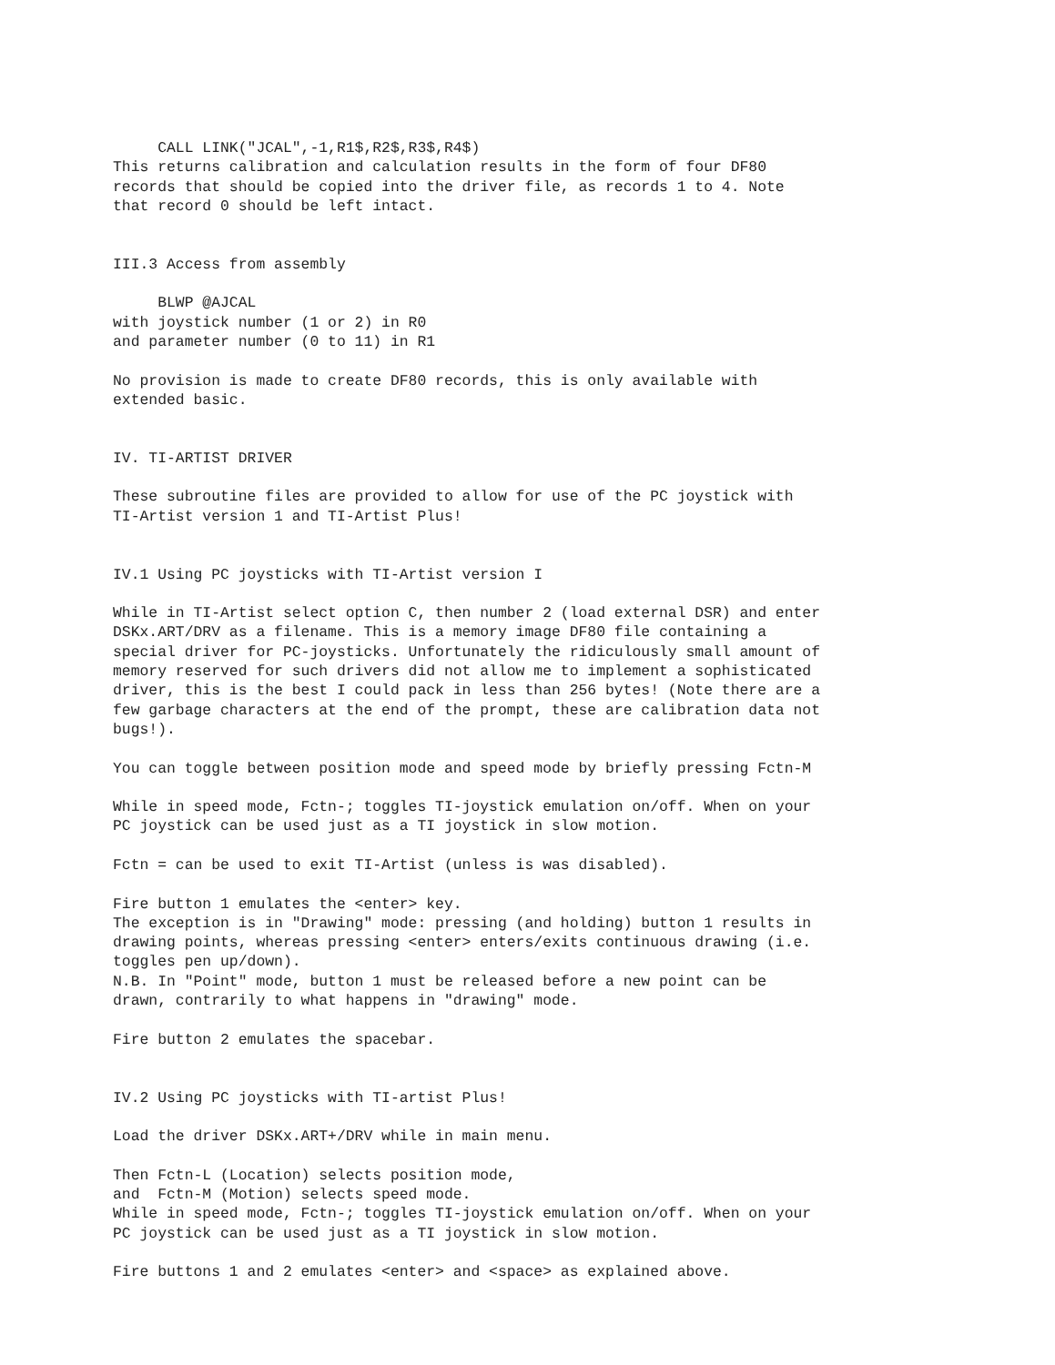CALL LINK("JCAL",-1,R1$,R2$,R3$,R4$)
This returns calibration and calculation results in the form of four DF80
records that should be copied into the driver file, as records 1 to 4. Note
that record 0 should be left intact.


III.3 Access from assembly

     BLWP @AJCAL
with joystick number (1 or 2) in R0
and parameter number (0 to 11) in R1

No provision is made to create DF80 records, this is only available with
extended basic.


IV. TI-ARTIST DRIVER

These subroutine files are provided to allow for use of the PC joystick with
TI-Artist version 1 and TI-Artist Plus!


IV.1 Using PC joysticks with TI-Artist version I

While in TI-Artist select option C, then number 2 (load external DSR) and enter
DSKx.ART/DRV as a filename. This is a memory image DF80 file containing a
special driver for PC-joysticks. Unfortunately the ridiculously small amount of
memory reserved for such drivers did not allow me to implement a sophisticated
driver, this is the best I could pack in less than 256 bytes! (Note there are a
few garbage characters at the end of the prompt, these are calibration data not
bugs!).

You can toggle between position mode and speed mode by briefly pressing Fctn-M

While in speed mode, Fctn-; toggles TI-joystick emulation on/off. When on your
PC joystick can be used just as a TI joystick in slow motion.

Fctn = can be used to exit TI-Artist (unless is was disabled).

Fire button 1 emulates the <enter> key.
The exception is in "Drawing" mode: pressing (and holding) button 1 results in
drawing points, whereas pressing <enter> enters/exits continuous drawing (i.e.
toggles pen up/down).
N.B. In "Point" mode, button 1 must be released before a new point can be
drawn, contrarily to what happens in "drawing" mode.

Fire button 2 emulates the spacebar.


IV.2 Using PC joysticks with TI-artist Plus!

Load the driver DSKx.ART+/DRV while in main menu.

Then Fctn-L (Location) selects position mode,
and  Fctn-M (Motion) selects speed mode.
While in speed mode, Fctn-; toggles TI-joystick emulation on/off. When on your
PC joystick can be used just as a TI joystick in slow motion.

Fire buttons 1 and 2 emulates <enter> and <space> as explained above.